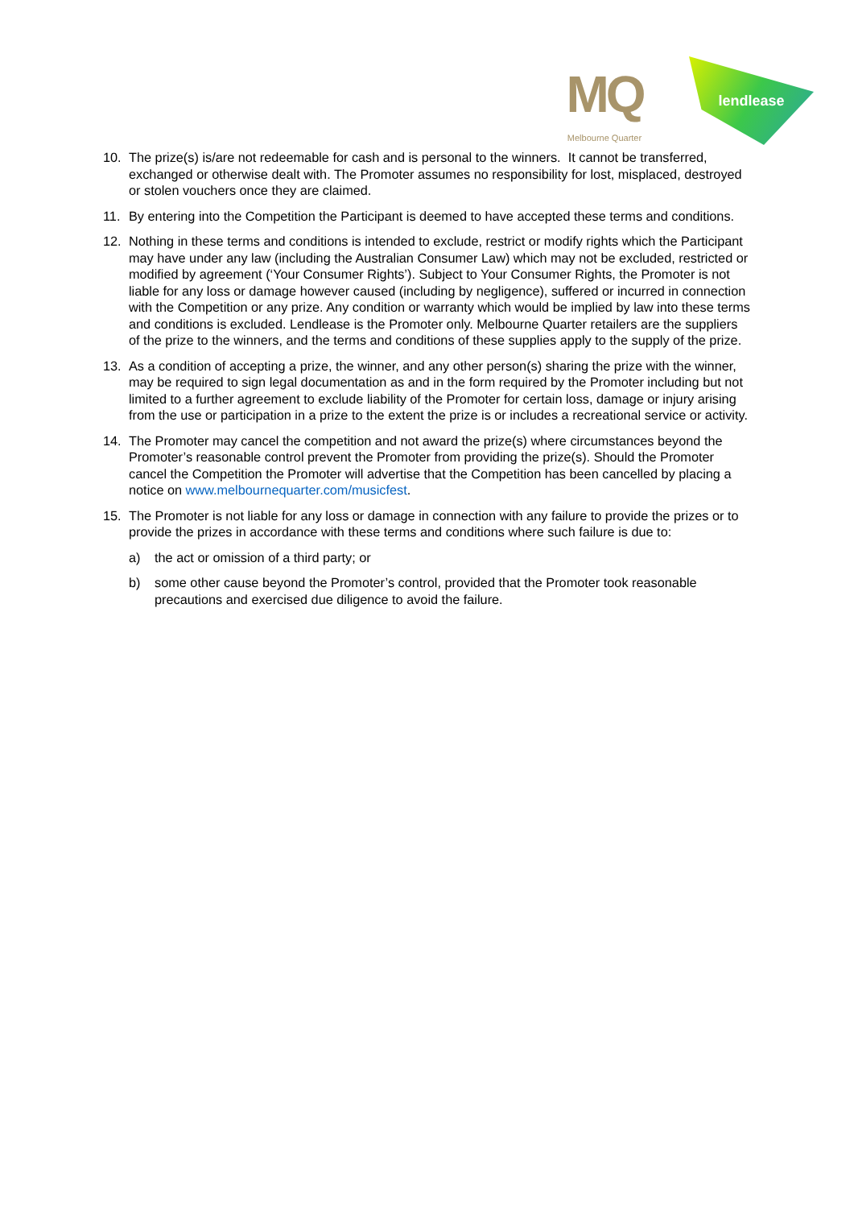MQ
Melbourne Quarter
lendlease
10. The prize(s) is/are not redeemable for cash and is personal to the winners. It cannot be transferred, exchanged or otherwise dealt with. The Promoter assumes no responsibility for lost, misplaced, destroyed or stolen vouchers once they are claimed.
11. By entering into the Competition the Participant is deemed to have accepted these terms and conditions.
12. Nothing in these terms and conditions is intended to exclude, restrict or modify rights which the Participant may have under any law (including the Australian Consumer Law) which may not be excluded, restricted or modified by agreement (‘Your Consumer Rights’). Subject to Your Consumer Rights, the Promoter is not liable for any loss or damage however caused (including by negligence), suffered or incurred in connection with the Competition or any prize. Any condition or warranty which would be implied by law into these terms and conditions is excluded. Lendlease is the Promoter only. Melbourne Quarter retailers are the suppliers of the prize to the winners, and the terms and conditions of these supplies apply to the supply of the prize.
13. As a condition of accepting a prize, the winner, and any other person(s) sharing the prize with the winner, may be required to sign legal documentation as and in the form required by the Promoter including but not limited to a further agreement to exclude liability of the Promoter for certain loss, damage or injury arising from the use or participation in a prize to the extent the prize is or includes a recreational service or activity.
14. The Promoter may cancel the competition and not award the prize(s) where circumstances beyond the Promoter’s reasonable control prevent the Promoter from providing the prize(s). Should the Promoter cancel the Competition the Promoter will advertise that the Competition has been cancelled by placing a notice on www.melbournequarter.com/musicfest.
15. The Promoter is not liable for any loss or damage in connection with any failure to provide the prizes or to provide the prizes in accordance with these terms and conditions where such failure is due to:
a) the act or omission of a third party; or
b) some other cause beyond the Promoter’s control, provided that the Promoter took reasonable precautions and exercised due diligence to avoid the failure.